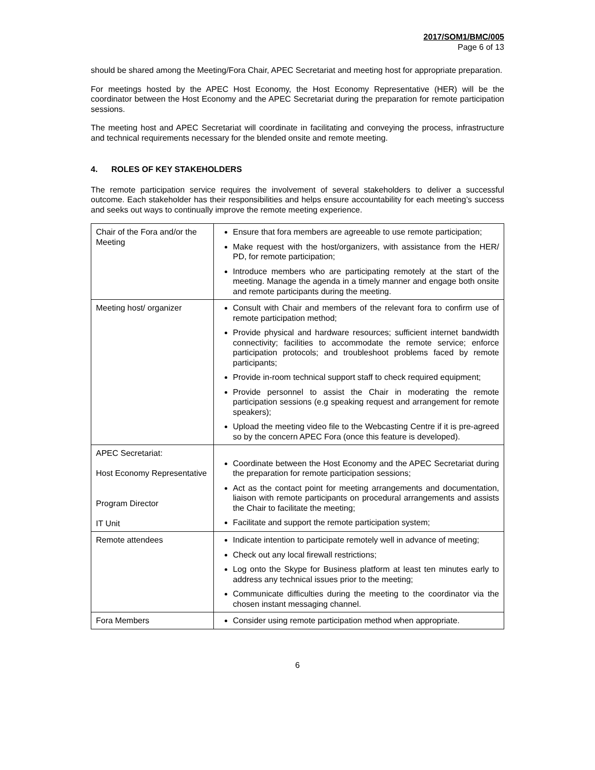2017/SOM1/BMC/005
Page 6 of 13
should be shared among the Meeting/Fora Chair, APEC Secretariat and meeting host for appropriate preparation.
For meetings hosted by the APEC Host Economy, the Host Economy Representative (HER) will be the coordinator between the Host Economy and the APEC Secretariat during the preparation for remote participation sessions.
The meeting host and APEC Secretariat will coordinate in facilitating and conveying the process, infrastructure and technical requirements necessary for the blended onsite and remote meeting.
4. ROLES OF KEY STAKEHOLDERS
The remote participation service requires the involvement of several stakeholders to deliver a successful outcome. Each stakeholder has their responsibilities and helps ensure accountability for each meeting’s success and seeks out ways to continually improve the remote meeting experience.
| Chair of the Fora and/or the Meeting | Ensure that fora members are agreeable to use remote participation; Make request with the host/organizers, with assistance from the HER/ PD, for remote participation; Introduce members who are participating remotely at the start of the meeting. Manage the agenda in a timely manner and engage both onsite and remote participants during the meeting. |
| Meeting host/ organizer | Consult with Chair and members of the relevant fora to confirm use of remote participation method; Provide physical and hardware resources; sufficient internet bandwidth connectivity; facilities to accommodate the remote service; enforce participation protocols; and troubleshoot problems faced by remote participants; Provide in-room technical support staff to check required equipment; Provide personnel to assist the Chair in moderating the remote participation sessions (e.g speaking request and arrangement for remote speakers); Upload the meeting video file to the Webcasting Centre if it is pre-agreed so by the concern APEC Fora (once this feature is developed). |
| APEC Secretariat: Host Economy Representative Program Director IT Unit | Coordinate between the Host Economy and the APEC Secretariat during the preparation for remote participation sessions; Act as the contact point for meeting arrangements and documentation, liaison with remote participants on procedural arrangements and assists the Chair to facilitate the meeting; Facilitate and support the remote participation system; |
| Remote attendees | Indicate intention to participate remotely well in advance of meeting; Check out any local firewall restrictions; Log onto the Skype for Business platform at least ten minutes early to address any technical issues prior to the meeting; Communicate difficulties during the meeting to the coordinator via the chosen instant messaging channel. |
| Fora Members | Consider using remote participation method when appropriate. |
6